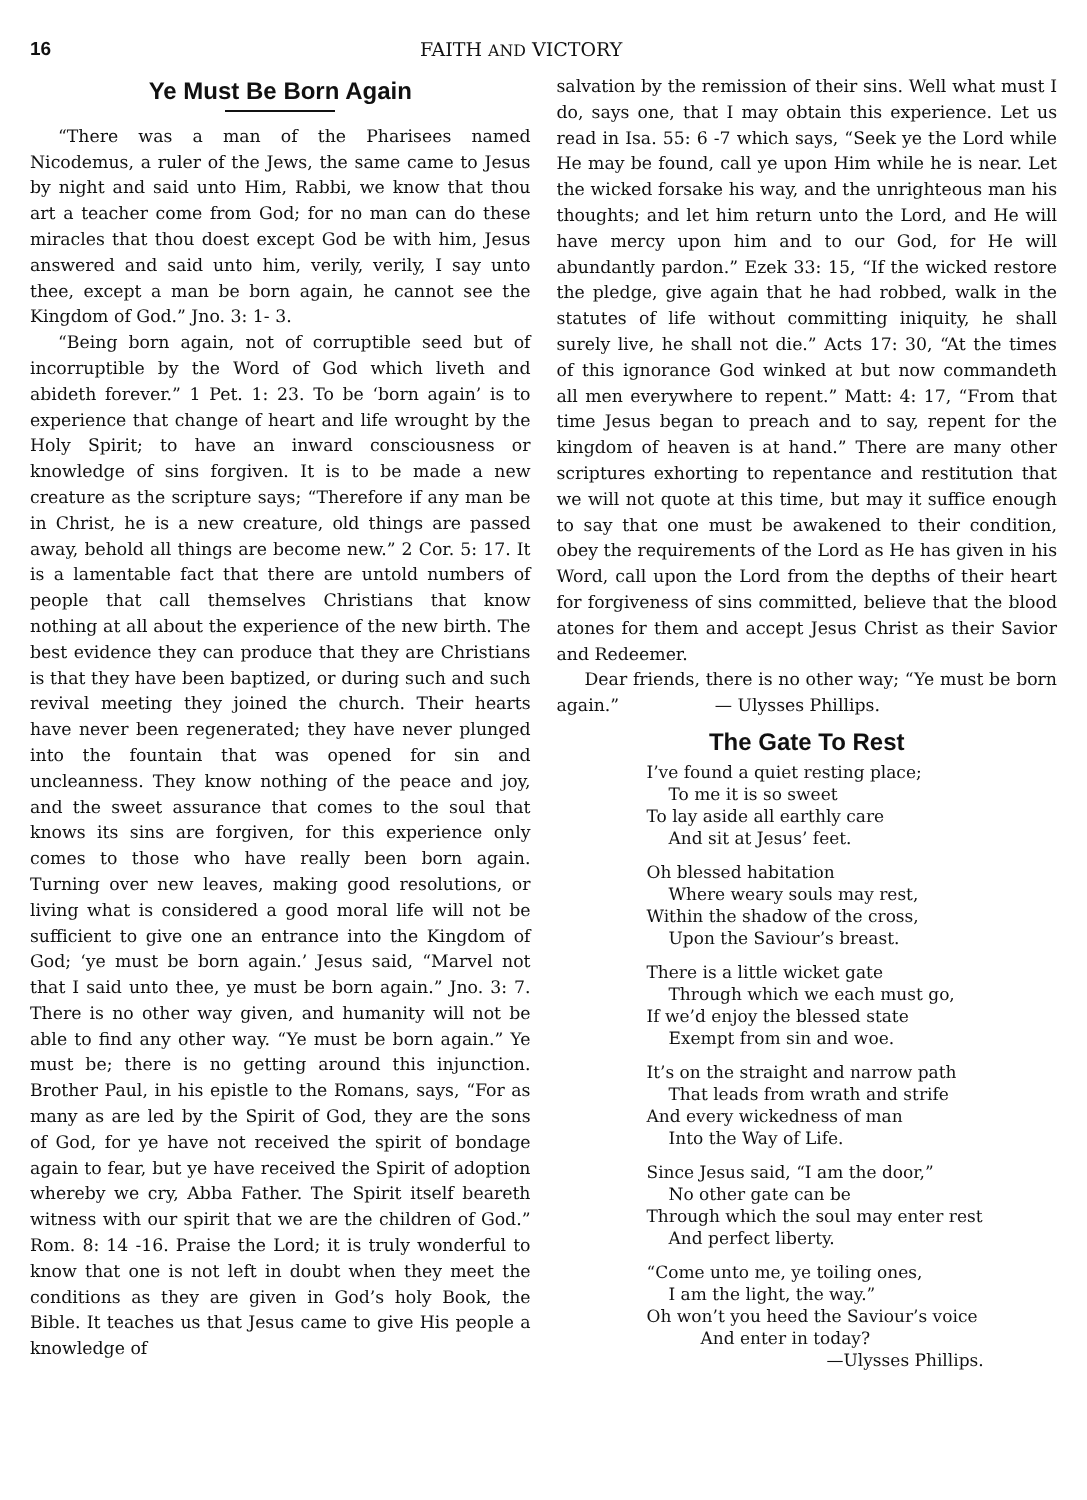16 FAITH AND VICTORY
Ye Must Be Born Again
“There was a man of the Pharisees named Nicodemus, a ruler of the Jews, the same came to Jesus by night and said unto Him, Rabbi, we know that thou art a teacher come from God; for no man can do these miracles that thou doest except God be with him, Jesus answered and said unto him, verily, verily, I say unto thee, except a man be born again, he cannot see the Kingdom of God.” Jno. 3: 1- 3.
“Being born again, not of corruptible seed but of incorruptible by the Word of God which liveth and abideth forever.” 1 Pet. 1: 23. To be ‘born again’ is to experience that change of heart and life wrought by the Holy Spirit; to have an inward consciousness or knowledge of sins forgiven. It is to be made a new creature as the scripture says; “Therefore if any man be in Christ, he is a new creature, old things are passed away, behold all things are become new.” 2 Cor. 5: 17. It is a lamentable fact that there are untold numbers of people that call themselves Christians that know nothing at all about the experience of the new birth. The best evidence they can produce that they are Christians is that they have been baptized, or during such and such revival meeting they joined the church. Their hearts have never been regenerated; they have never plunged into the fountain that was opened for sin and uncleanness. They know nothing of the peace and joy, and the sweet assurance that comes to the soul that knows its sins are forgiven, for this experience only comes to those who have really been born again. Turning over new leaves, making good resolutions, or living what is considered a good moral life will not be sufficient to give one an entrance into the Kingdom of God; ‘ye must be born again.’ Jesus said, “Marvel not that I said unto thee, ye must be born again.” Jno. 3: 7. There is no other way given, and humanity will not be able to find any other way. “Ye must be born again.” Ye must be; there is no getting around this injunction. Brother Paul, in his epistle to the Romans, says, “For as many as are led by the Spirit of God, they are the sons of God, for ye have not received the spirit of bondage again to fear, but ye have received the Spirit of adoption whereby we cry, Abba Father. The Spirit itself beareth witness with our spirit that we are the children of God.” Rom. 8: 14 -16. Praise the Lord; it is truly wonderful to know that one is not left in doubt when they meet the conditions as they are given in God’s holy Book, the Bible. It teaches us that Jesus came to give His people a knowledge of
salvation by the remission of their sins. Well what must I do, says one, that I may obtain this experience. Let us read in Isa. 55: 6 -7 which says, “Seek ye the Lord while He may be found, call ye upon Him while he is near. Let the wicked forsake his way, and the unrighteous man his thoughts; and let him return unto the Lord, and He will have mercy upon him and to our God, for He will abundantly pardon.” Ezek 33: 15, “If the wicked restore the pledge, give again that he had robbed, walk in the statutes of life without committing iniquity, he shall surely live, he shall not die.” Acts 17: 30, “At the times of this ignorance God winked at but now commandeth all men everywhere to repent.” Matt: 4: 17, “From that time Jesus began to preach and to say, repent for the kingdom of heaven is at hand.” There are many other scriptures exhorting to repentance and restitution that we will not quote at this time, but may it suffice enough to say that one must be awakened to their condition, obey the requirements of the Lord as He has given in his Word, call upon the Lord from the depths of their heart for forgiveness of sins committed, believe that the blood atones for them and accept Jesus Christ as their Savior and Redeemer.
Dear friends, there is no other way; “Ye must be born again.” — Ulysses Phillips.
The Gate To Rest
I’ve found a quiet resting place;
To me it is so sweet
To lay aside all earthly care
And sit at Jesus’ feet.
Oh blessed habitation
Where weary souls may rest,
Within the shadow of the cross,
Upon the Saviour’s breast.
There is a little wicket gate
Through which we each must go,
If we’d enjoy the blessed state
Exempt from sin and woe.
It’s on the straight and narrow path
That leads from wrath and strife
And every wickedness of man
Into the Way of Life.
Since Jesus said, “I am the door,”
No other gate can be
Through which the soul may enter rest
And perfect liberty.
“Come unto me, ye toiling ones,
I am the light, the way.”
Oh won’t you heed the Saviour’s voice
And enter in today?
—Ulysses Phillips.